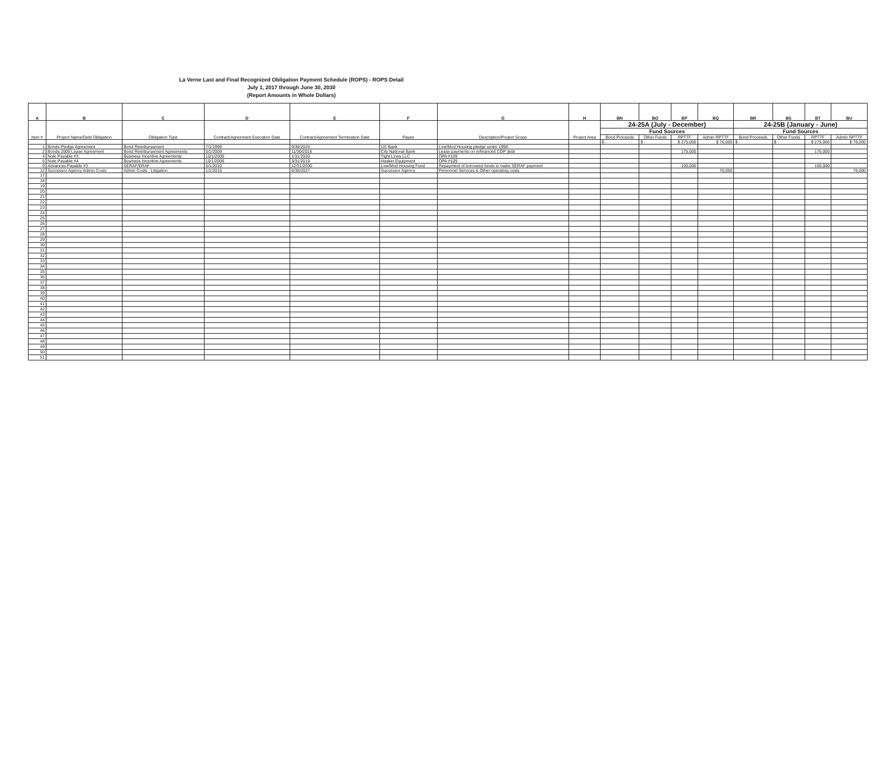La Verne Last and Final Recognized Obligation Payment Schedule (ROPS) - ROPS Detail
July 1, 2017 through June 30, 2030
(Report Amounts in Whole Dollars)
| A | B | C | D | E | F | G | H | BN | BO | BP | BQ | BR | BS | BT | BU |
| --- | --- | --- | --- | --- | --- | --- | --- | --- | --- | --- | --- | --- | --- | --- | --- |
| Item # | Project Name/Debt Obligation | Obligation Type | Contract/Agreement Execution Date | Contract/Agreement Termination Date | Payee | Description/Project Scope | Project Area | 24-25A (July - December) | | | | 24-25B (January - June) | | | |
| | | | | | | | | Fund Sources | | | | Fund Sources | | | |
| | | | | | | | | Bond Proceeds | Other Funds | RPTTF | Admin RPTTF | Bond Proceeds | Other Funds | RPTTF | Admin RPTTF |
| | | | | | | | | $ - | $ - | $ 275,000 | $ 76,000 | $ - | $ - | $ 275,000 | $ 76,000 |
| 1 | Bonds-Pledge Agreement | Bond Reimbursement | 7/1/1998 | 9/30/2026 | US Bank | Low/Mod Housing pledge under 1998 | | | | | | | | | |
| 2 | Bonds-2009 Lease Agreement | Bond Reimbursement Agreements | 5/1/2009 | 11/30/2018 | City National Bank | Lease payments on refinanced COP debt | | | | 175,000 | | | | 175,000 | |
| 4 | Note Payable #3 | Business Incentive Agreements | 10/1/2009 | 1/31/2020 | Tight Lines LLC | OPA #109 | | | | | | | | | |
| 5 | Note Payable #4 | Business Incentive Agreements | 10/1/2009 | 3/31/2019 | Hasker Equipment | OPA #109 | | | | | | | | | |
| 9 | Advances Payable #3 | SERAF/ERAF | 5/1/2010 | 12/31/2030 | Low/Mod Housing Fund | Repayment of borrowed funds to make SERAF payment | | | | 100,000 | | | | 100,000 | |
| 12 | Successor Agency Admin Costs | Admin Costs - Litigation | 1/1/2016 | 6/30/2027 | Successor Agency | Personnel Services & Other operating costs | | | | | 76,000 | | | | 76,000 |
| 17 | | | | | | | | | | | | | | | |
| 18 | | | | | | | | | | | | | | | |
| 19 | | | | | | | | | | | | | | | |
| 20 | | | | | | | | | | | | | | | |
| 21 | | | | | | | | | | | | | | | |
| 22 | | | | | | | | | | | | | | | |
| 23 | | | | | | | | | | | | | | | |
| 24 | | | | | | | | | | | | | | | |
| 25 | | | | | | | | | | | | | | | |
| 26 | | | | | | | | | | | | | | | |
| 27 | | | | | | | | | | | | | | | |
| 28 | | | | | | | | | | | | | | | |
| 29 | | | | | | | | | | | | | | | |
| 30 | | | | | | | | | | | | | | | |
| 31 | | | | | | | | | | | | | | | |
| 32 | | | | | | | | | | | | | | | |
| 33 | | | | | | | | | | | | | | | |
| 34 | | | | | | | | | | | | | | | |
| 35 | | | | | | | | | | | | | | | |
| 36 | | | | | | | | | | | | | | | |
| 37 | | | | | | | | | | | | | | | |
| 38 | | | | | | | | | | | | | | | |
| 39 | | | | | | | | | | | | | | | |
| 40 | | | | | | | | | | | | | | | |
| 41 | | | | | | | | | | | | | | | |
| 42 | | | | | | | | | | | | | | | |
| 43 | | | | | | | | | | | | | | | |
| 44 | | | | | | | | | | | | | | | |
| 45 | | | | | | | | | | | | | | | |
| 46 | | | | | | | | | | | | | | | |
| 47 | | | | | | | | | | | | | | | |
| 48 | | | | | | | | | | | | | | | |
| 49 | | | | | | | | | | | | | | | |
| 50 | | | | | | | | | | | | | | | |
| 51 | | | | | | | | | | | | | | | |